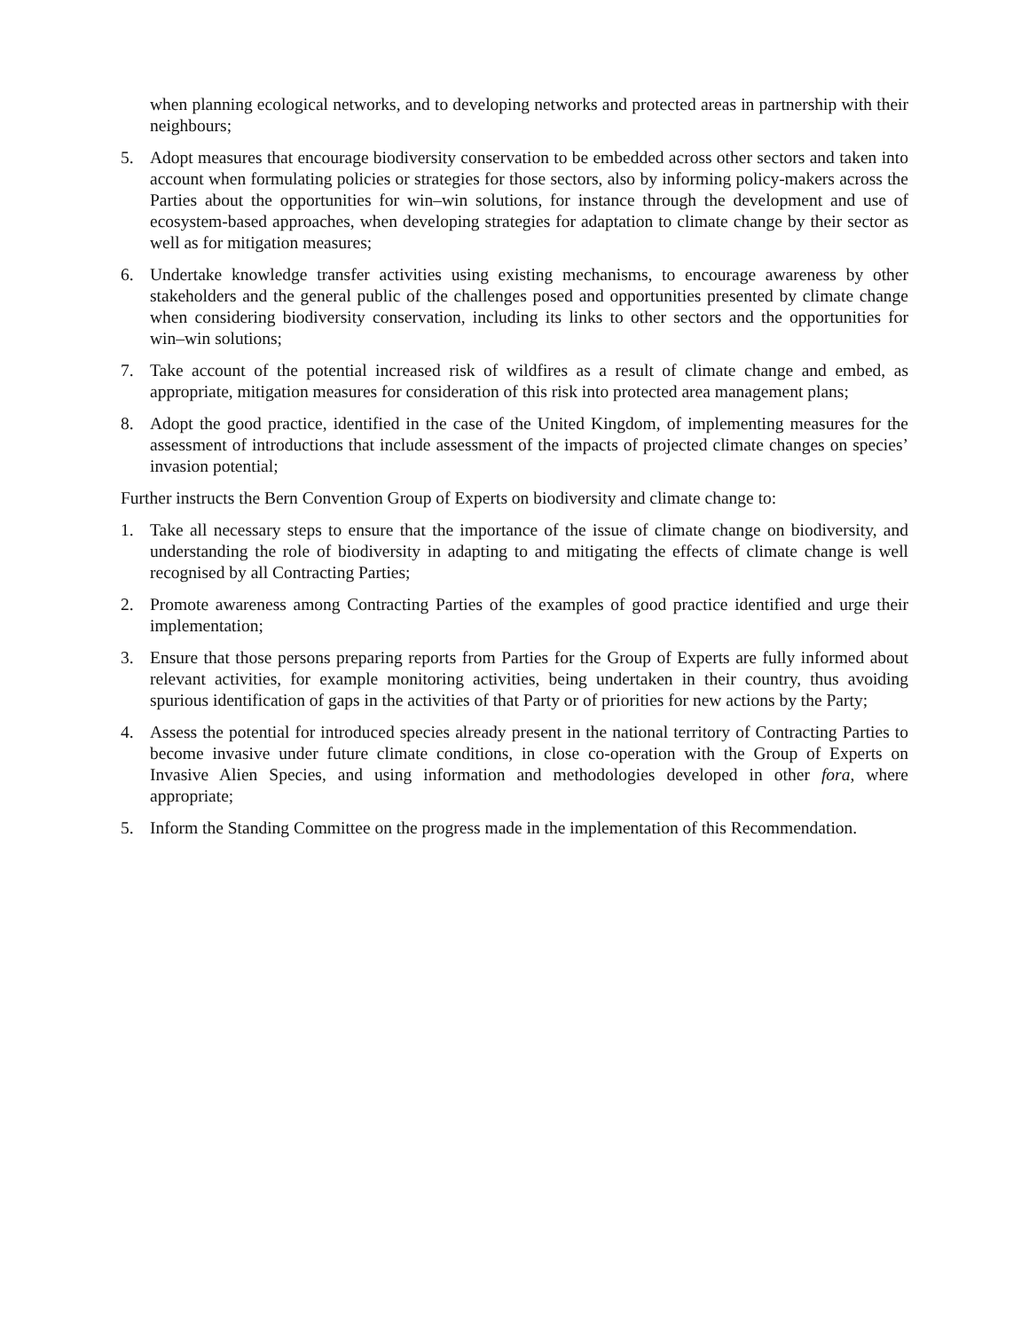when planning ecological networks, and to developing networks and protected areas in partnership with their neighbours;
5. Adopt measures that encourage biodiversity conservation to be embedded across other sectors and taken into account when formulating policies or strategies for those sectors, also by informing policy-makers across the Parties about the opportunities for win–win solutions, for instance through the development and use of ecosystem-based approaches, when developing strategies for adaptation to climate change by their sector as well as for mitigation measures;
6. Undertake knowledge transfer activities using existing mechanisms, to encourage awareness by other stakeholders and the general public of the challenges posed and opportunities presented by climate change when considering biodiversity conservation, including its links to other sectors and the opportunities for win–win solutions;
7. Take account of the potential increased risk of wildfires as a result of climate change and embed, as appropriate, mitigation measures for consideration of this risk into protected area management plans;
8. Adopt the good practice, identified in the case of the United Kingdom, of implementing measures for the assessment of introductions that include assessment of the impacts of projected climate changes on species’ invasion potential;
Further instructs the Bern Convention Group of Experts on biodiversity and climate change to:
1. Take all necessary steps to ensure that the importance of the issue of climate change on biodiversity, and understanding the role of biodiversity in adapting to and mitigating the effects of climate change is well recognised by all Contracting Parties;
2. Promote awareness among Contracting Parties of the examples of good practice identified and urge their implementation;
3. Ensure that those persons preparing reports from Parties for the Group of Experts are fully informed about relevant activities, for example monitoring activities, being undertaken in their country, thus avoiding spurious identification of gaps in the activities of that Party or of priorities for new actions by the Party;
4. Assess the potential for introduced species already present in the national territory of Contracting Parties to become invasive under future climate conditions, in close co-operation with the Group of Experts on Invasive Alien Species, and using information and methodologies developed in other fora, where appropriate;
5. Inform the Standing Committee on the progress made in the implementation of this Recommendation.